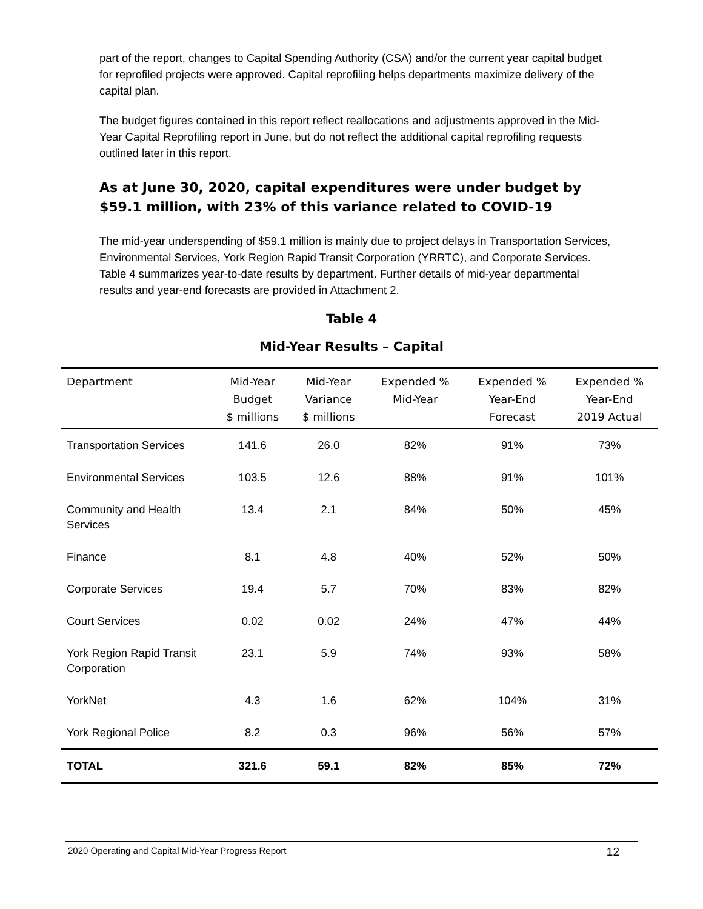part of the report, changes to Capital Spending Authority (CSA) and/or the current year capital budget for reprofiled projects were approved. Capital reprofiling helps departments maximize delivery of the capital plan.
The budget figures contained in this report reflect reallocations and adjustments approved in the Mid-Year Capital Reprofiling report in June, but do not reflect the additional capital reprofiling requests outlined later in this report.
As at June 30, 2020, capital expenditures were under budget by $59.1 million, with 23% of this variance related to COVID-19
The mid-year underspending of $59.1 million is mainly due to project delays in Transportation Services, Environmental Services, York Region Rapid Transit Corporation (YRRTC), and Corporate Services. Table 4 summarizes year-to-date results by department. Further details of mid-year departmental results and year-end forecasts are provided in Attachment 2.
Table 4
Mid-Year Results – Capital
| Department | Mid-Year Budget $ millions | Mid-Year Variance $ millions | Expended % Mid-Year | Expended % Year-End Forecast | Expended % Year-End 2019 Actual |
| --- | --- | --- | --- | --- | --- |
| Transportation Services | 141.6 | 26.0 | 82% | 91% | 73% |
| Environmental Services | 103.5 | 12.6 | 88% | 91% | 101% |
| Community and Health Services | 13.4 | 2.1 | 84% | 50% | 45% |
| Finance | 8.1 | 4.8 | 40% | 52% | 50% |
| Corporate Services | 19.4 | 5.7 | 70% | 83% | 82% |
| Court Services | 0.02 | 0.02 | 24% | 47% | 44% |
| York Region Rapid Transit Corporation | 23.1 | 5.9 | 74% | 93% | 58% |
| YorkNet | 4.3 | 1.6 | 62% | 104% | 31% |
| York Regional Police | 8.2 | 0.3 | 96% | 56% | 57% |
| TOTAL | 321.6 | 59.1 | 82% | 85% | 72% |
2020 Operating and Capital Mid-Year Progress Report 12